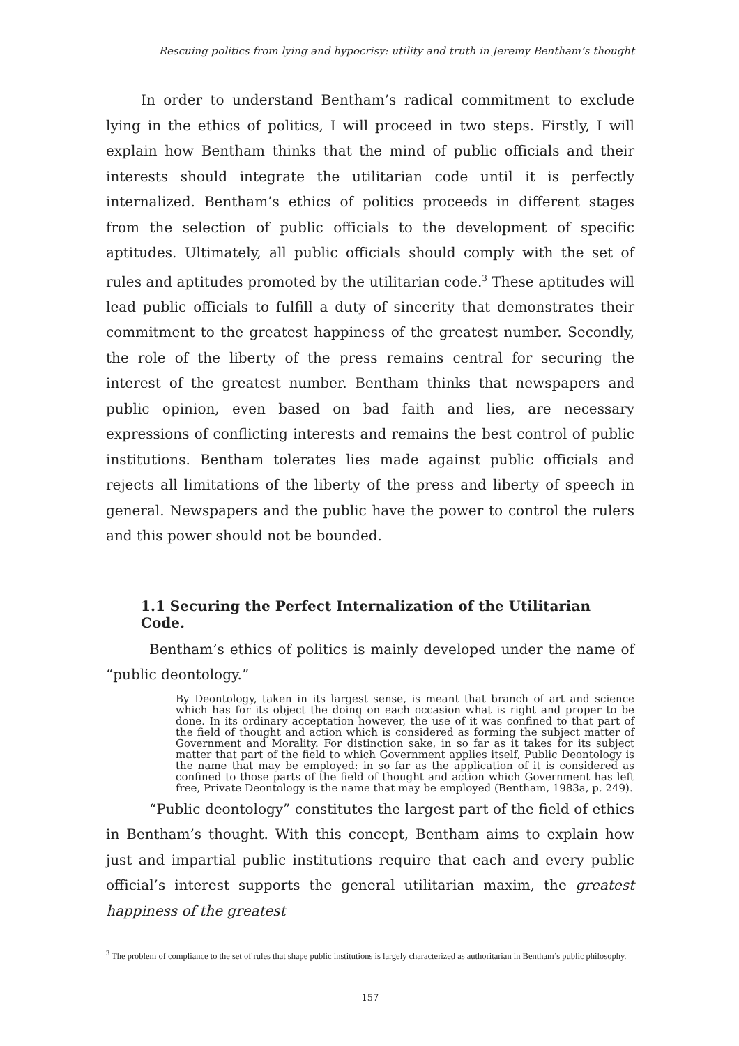Rescuing politics from lying and hypocrisy: utility and truth in Jeremy Bentham’s thought
In order to understand Bentham’s radical commitment to exclude lying in the ethics of politics, I will proceed in two steps. Firstly, I will explain how Bentham thinks that the mind of public officials and their interests should integrate the utilitarian code until it is perfectly internalized. Bentham’s ethics of politics proceeds in different stages from the selection of public officials to the development of specific aptitudes. Ultimately, all public officials should comply with the set of rules and aptitudes promoted by the utilitarian code.<sup>3</sup> These aptitudes will lead public officials to fulfill a duty of sincerity that demonstrates their commitment to the greatest happiness of the greatest number. Secondly, the role of the liberty of the press remains central for securing the interest of the greatest number. Bentham thinks that newspapers and public opinion, even based on bad faith and lies, are necessary expressions of conflicting interests and remains the best control of public institutions. Bentham tolerates lies made against public officials and rejects all limitations of the liberty of the press and liberty of speech in general. Newspapers and the public have the power to control the rulers and this power should not be bounded.
1.1 Securing the Perfect Internalization of the Utilitarian Code.
Bentham’s ethics of politics is mainly developed under the name of “public deontology.”
By Deontology, taken in its largest sense, is meant that branch of art and science which has for its object the doing on each occasion what is right and proper to be done. In its ordinary acceptation however, the use of it was confined to that part of the field of thought and action which is considered as forming the subject matter of Government and Morality. For distinction sake, in so far as it takes for its subject matter that part of the field to which Government applies itself, Public Deontology is the name that may be employed: in so far as the application of it is considered as confined to those parts of the field of thought and action which Government has left free, Private Deontology is the name that may be employed (Bentham, 1983a, p. 249).
“Public deontology” constitutes the largest part of the field of ethics in Bentham’s thought. With this concept, Bentham aims to explain how just and impartial public institutions require that each and every public official’s interest supports the general utilitarian maxim, the greatest happiness of the greatest
<sup>3</sup> The problem of compliance to the set of rules that shape public institutions is largely characterized as authoritarian in Bentham’s public philosophy.
157